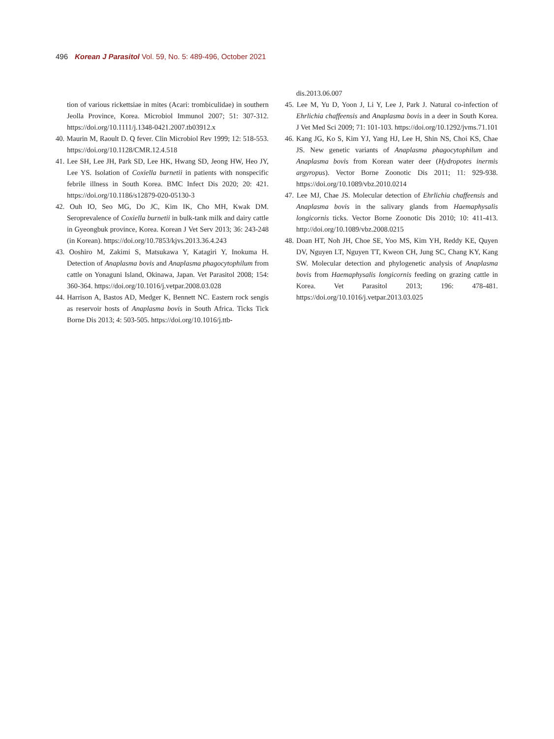496 Korean J Parasitol Vol. 59, No. 5: 489-496, October 2021
tion of various rickettsiae in mites (Acari: trombiculidae) in southern Jeolla Province, Korea. Microbiol Immunol 2007; 51: 307-312. https://doi.org/10.1111/j.1348-0421.2007.tb03912.x
40. Maurin M, Raoult D. Q fever. Clin Microbiol Rev 1999; 12: 518-553. https://doi.org/10.1128/CMR.12.4.518
41. Lee SH, Lee JH, Park SD, Lee HK, Hwang SD, Jeong HW, Heo JY, Lee YS. Isolation of Coxiella burnetii in patients with nonspecific febrile illness in South Korea. BMC Infect Dis 2020; 20: 421. https://doi.org/10.1186/s12879-020-05130-3
42. Ouh IO, Seo MG, Do JC, Kim IK, Cho MH, Kwak DM. Seroprevalence of Coxiella burnetii in bulk-tank milk and dairy cattle in Gyeongbuk province, Korea. Korean J Vet Serv 2013; 36: 243-248 (in Korean). https://doi.org/10.7853/kjvs.2013.36.4.243
43. Ooshiro M, Zakimi S, Matsukawa Y, Katagiri Y, Inokuma H. Detection of Anaplasma bovis and Anaplasma phagocytophilum from cattle on Yonaguni Island, Okinawa, Japan. Vet Parasitol 2008; 154: 360-364. https://doi.org/10.1016/j.vetpar.2008.03.028
44. Harrison A, Bastos AD, Medger K, Bennett NC. Eastern rock sengis as reservoir hosts of Anaplasma bovis in South Africa. Ticks Tick Borne Dis 2013; 4: 503-505. https://doi.org/10.1016/j.ttb-
dis.2013.06.007
45. Lee M, Yu D, Yoon J, Li Y, Lee J, Park J. Natural co-infection of Ehrlichia chaffeensis and Anaplasma bovis in a deer in South Korea. J Vet Med Sci 2009; 71: 101-103. https://doi.org/10.1292/jvms.71.101
46. Kang JG, Ko S, Kim YJ, Yang HJ, Lee H, Shin NS, Choi KS, Chae JS. New genetic variants of Anaplasma phagocytophilum and Anaplasma bovis from Korean water deer (Hydropotes inermis argyropus). Vector Borne Zoonotic Dis 2011; 11: 929-938. https://doi.org/10.1089/vbz.2010.0214
47. Lee MJ, Chae JS. Molecular detection of Ehrlichia chaffeensis and Anaplasma bovis in the salivary glands from Haemaphysalis longicornis ticks. Vector Borne Zoonotic Dis 2010; 10: 411-413. http://doi.org/10.1089/vbz.2008.0215
48. Doan HT, Noh JH, Choe SE, Yoo MS, Kim YH, Reddy KE, Quyen DV, Nguyen LT, Nguyen TT, Kweon CH, Jung SC, Chang KY, Kang SW. Molecular detection and phylogenetic analysis of Anaplasma bovis from Haemaphysalis longicornis feeding on grazing cattle in Korea. Vet Parasitol 2013; 196: 478-481. https://doi.org/10.1016/j.vetpar.2013.03.025